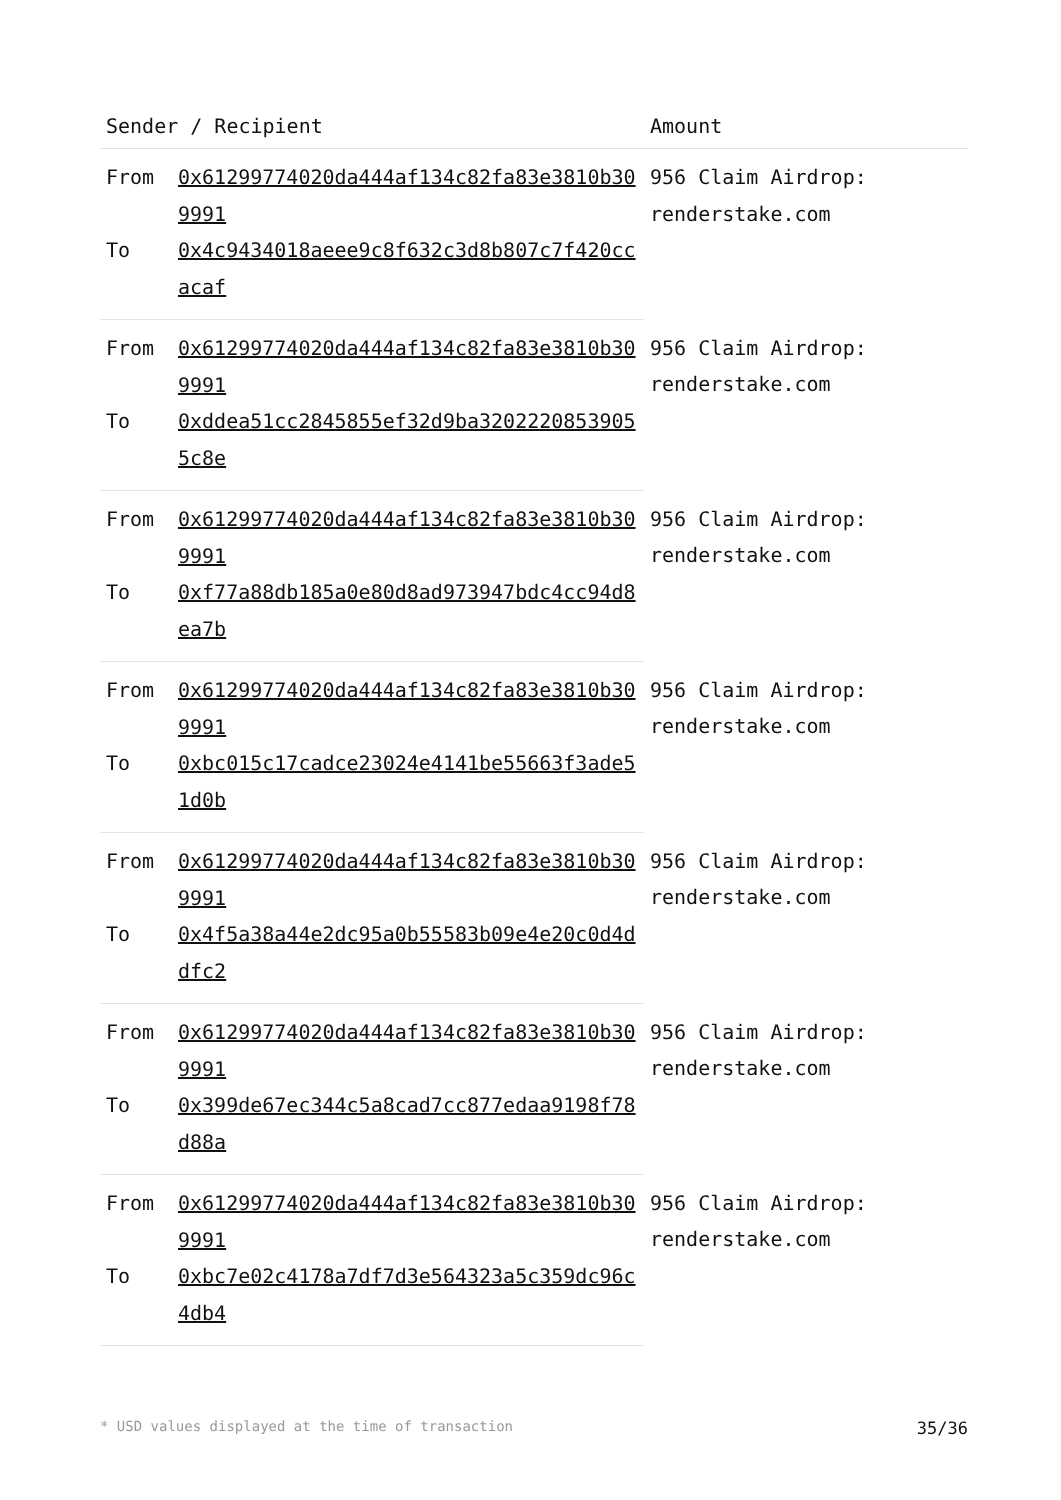| Sender / Recipient | | Amount |
| --- | --- | --- |
| From | 0x61299774020da444af134c82fa83e3810b309991 | 956 Claim Airdrop: renderstake.com |
| To | 0x4c9434018aeee9c8f632c3d8b807c7f420ccacaf | |
| From | 0x61299774020da444af134c82fa83e3810b309991 | 956 Claim Airdrop: renderstake.com |
| To | 0xddea51cc2845855ef32d9ba32022208539055c8e | |
| From | 0x61299774020da444af134c82fa83e3810b309991 | 956 Claim Airdrop: renderstake.com |
| To | 0xf77a88db185a0e80d8ad973947bdc4cc94d8ea7b | |
| From | 0x61299774020da444af134c82fa83e3810b309991 | 956 Claim Airdrop: renderstake.com |
| To | 0xbc015c17cadce23024e4141be55663f3ade51d0b | |
| From | 0x61299774020da444af134c82fa83e3810b309991 | 956 Claim Airdrop: renderstake.com |
| To | 0x4f5a38a44e2dc95a0b55583b09e4e20c0d4ddfc2 | |
| From | 0x61299774020da444af134c82fa83e3810b309991 | 956 Claim Airdrop: renderstake.com |
| To | 0x399de67ec344c5a8cad7cc877edaa9198f78d88a | |
| From | 0x61299774020da444af134c82fa83e3810b309991 | 956 Claim Airdrop: renderstake.com |
| To | 0xbc7e02c4178a7df7d3e564323a5c359dc96c4db4 | |
* USD values displayed at the time of transaction 35/36